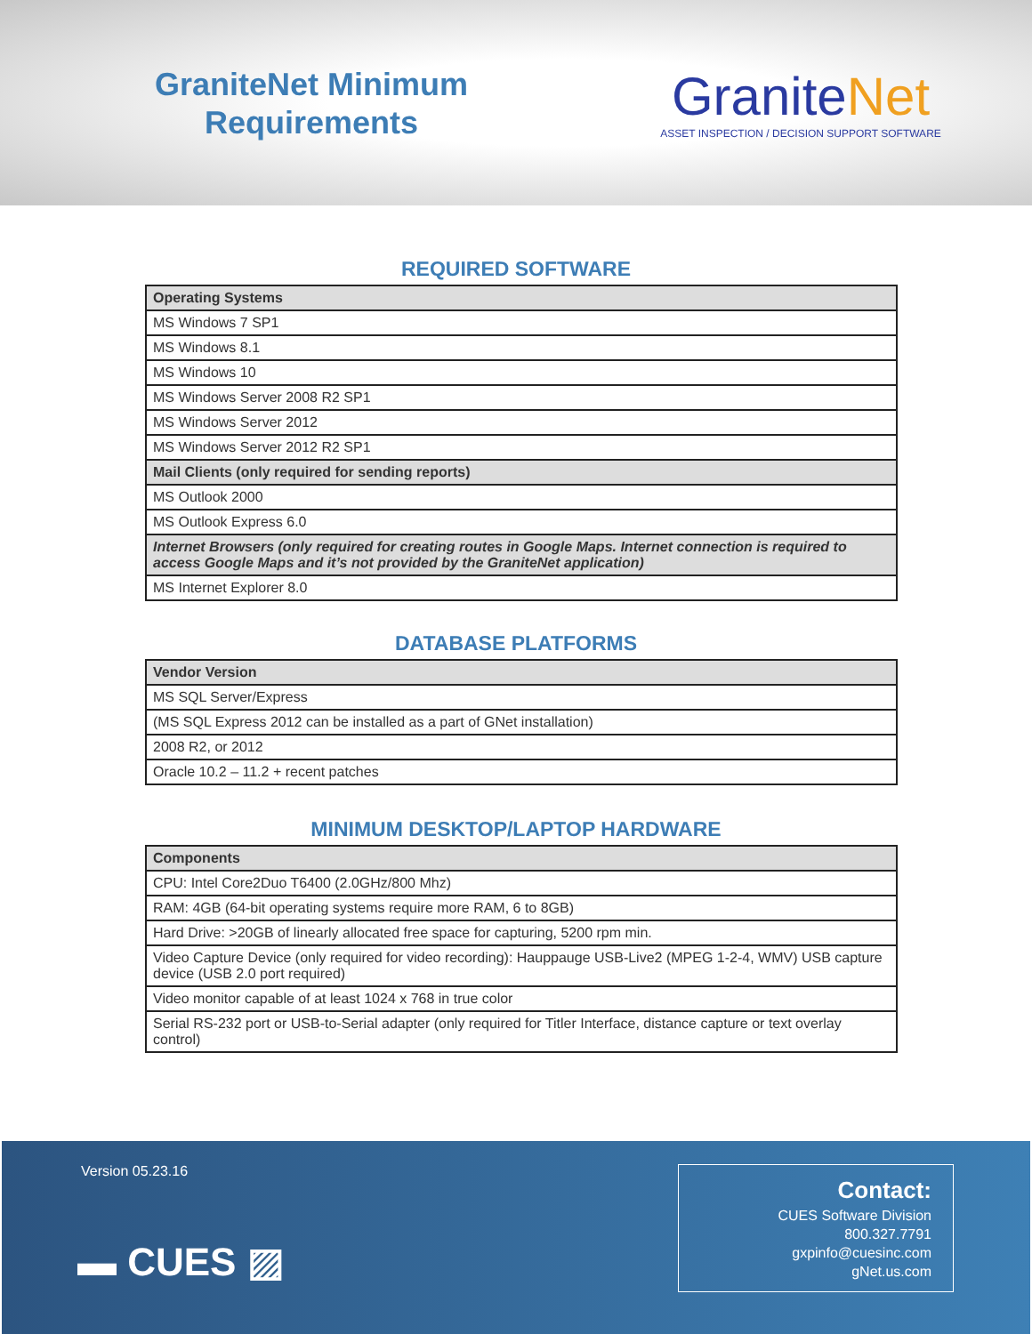GraniteNet Minimum
Requirements
GraniteNet
ASSET INSPECTION / DECISION SUPPORT SOFTWARE
REQUIRED SOFTWARE
| Operating Systems |
| --- |
| MS Windows 7 SP1 |
| MS Windows 8.1 |
| MS Windows 10 |
| MS Windows Server 2008 R2 SP1 |
| MS Windows Server 2012 |
| MS Windows Server 2012 R2 SP1 |
| Mail Clients (only required for sending reports) |
| MS Outlook 2000 |
| MS Outlook Express 6.0 |
| Internet Browsers (only required for creating routes in Google Maps. Internet connection is required to access Google Maps and it’s not provided by the GraniteNet application) |
| MS Internet Explorer 8.0 |
DATABASE PLATFORMS
| Vendor Version |
| --- |
| MS SQL Server/Express |
| (MS SQL Express 2012 can be installed as a part of GNet installation) |
| 2008 R2, or 2012 |
| Oracle 10.2 – 11.2 + recent patches |
MINIMUM DESKTOP/LAPTOP HARDWARE
| Components |
| --- |
| CPU: Intel Core2Duo T6400 (2.0GHz/800 Mhz) |
| RAM: 4GB (64-bit operating systems require more RAM, 6 to 8GB) |
| Hard Drive: >20GB of linearly allocated free space for capturing, 5200 rpm min. |
| Video Capture Device (only required for video recording): Hauppauge USB-Live2 (MPEG 1-2-4, WMV) USB capture device (USB 2.0 port required) |
| Video monitor capable of at least 1024 x 768 in true color |
| Serial RS-232 port or USB-to-Serial adapter (only required for Titler Interface, distance capture or text overlay control) |
Version 05.23.16
▬ CUES ▨
Contact:
CUES Software Division
800.327.7791
gxpinfo@cuesinc.com
gNet.us.com